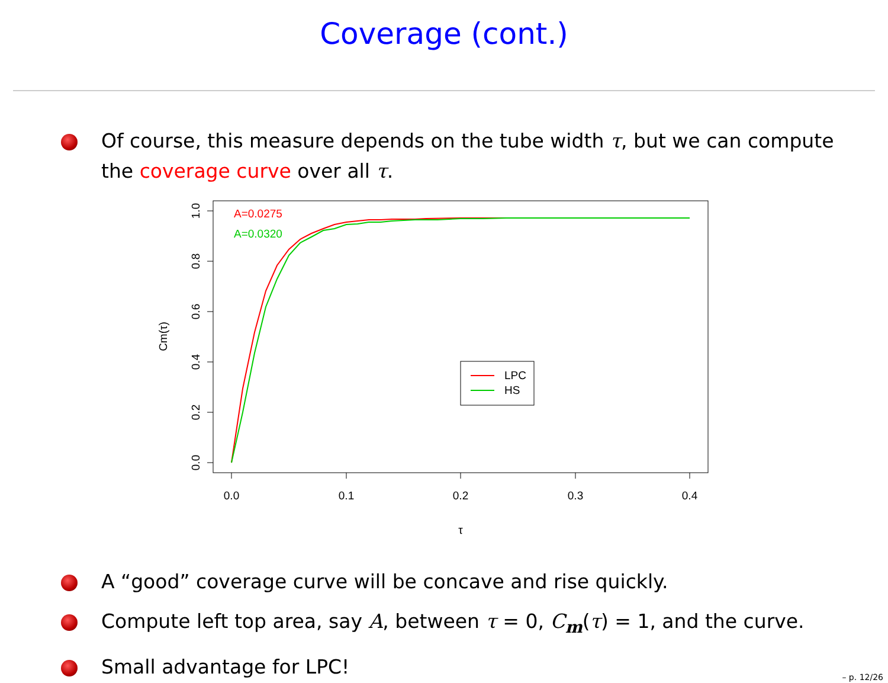Coverage (cont.)
Of course, this measure depends on the tube width τ, but we can compute the coverage curve over all τ.
0.0
0.1
0.2
0.3
0.4
τ
1.0
0.8
0.6
0.4
0.2
0.0
Cm(τ)
A=0.0275
A=0.0320
LPC
HS
A “good” coverage curve will be concave and rise quickly.
Compute left top area, say A, between τ = 0, C<sub>m</sub>(τ) = 1, and the curve.
Small advantage for LPC!
– p. 12/26